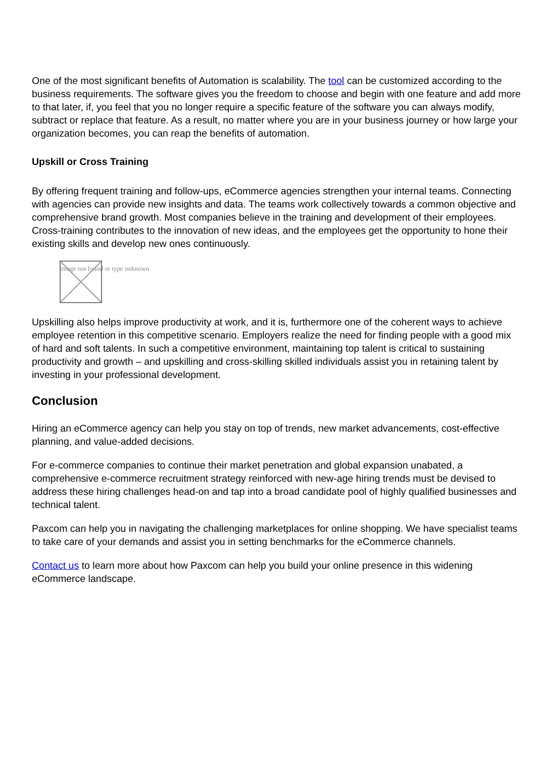One of the most significant benefits of Automation is scalability. The tool can be customized according to the business requirements. The software gives you the freedom to choose and begin with one feature and add more to that later, if, you feel that you no longer require a specific feature of the software you can always modify, subtract or replace that feature. As a result, no matter where you are in your business journey or how large your organization becomes, you can reap the benefits of automation.
Upskill or Cross Training
By offering frequent training and follow-ups, eCommerce agencies strengthen your internal teams. Connecting with agencies can provide new insights and data. The teams work collectively towards a common objective and comprehensive brand growth. Most companies believe in the training and development of their employees. Cross-training contributes to the innovation of new ideas, and the employees get the opportunity to hone their existing skills and develop new ones continuously.
Image not found or type unknown
Upskilling also helps improve productivity at work, and it is, furthermore one of the coherent ways to achieve employee retention in this competitive scenario. Employers realize the need for finding people with a good mix of hard and soft talents. In such a competitive environment, maintaining top talent is critical to sustaining productivity and growth – and upskilling and cross-skilling skilled individuals assist you in retaining talent by investing in your professional development.
Conclusion
Hiring an eCommerce agency can help you stay on top of trends, new market advancements, cost-effective planning, and value-added decisions.
For e-commerce companies to continue their market penetration and global expansion unabated, a comprehensive e-commerce recruitment strategy reinforced with new-age hiring trends must be devised to address these hiring challenges head-on and tap into a broad candidate pool of highly qualified businesses and technical talent.
Paxcom can help you in navigating the challenging marketplaces for online shopping. We have specialist teams to take care of your demands and assist you in setting benchmarks for the eCommerce channels.
Contact us to learn more about how Paxcom can help you build your online presence in this widening eCommerce landscape.